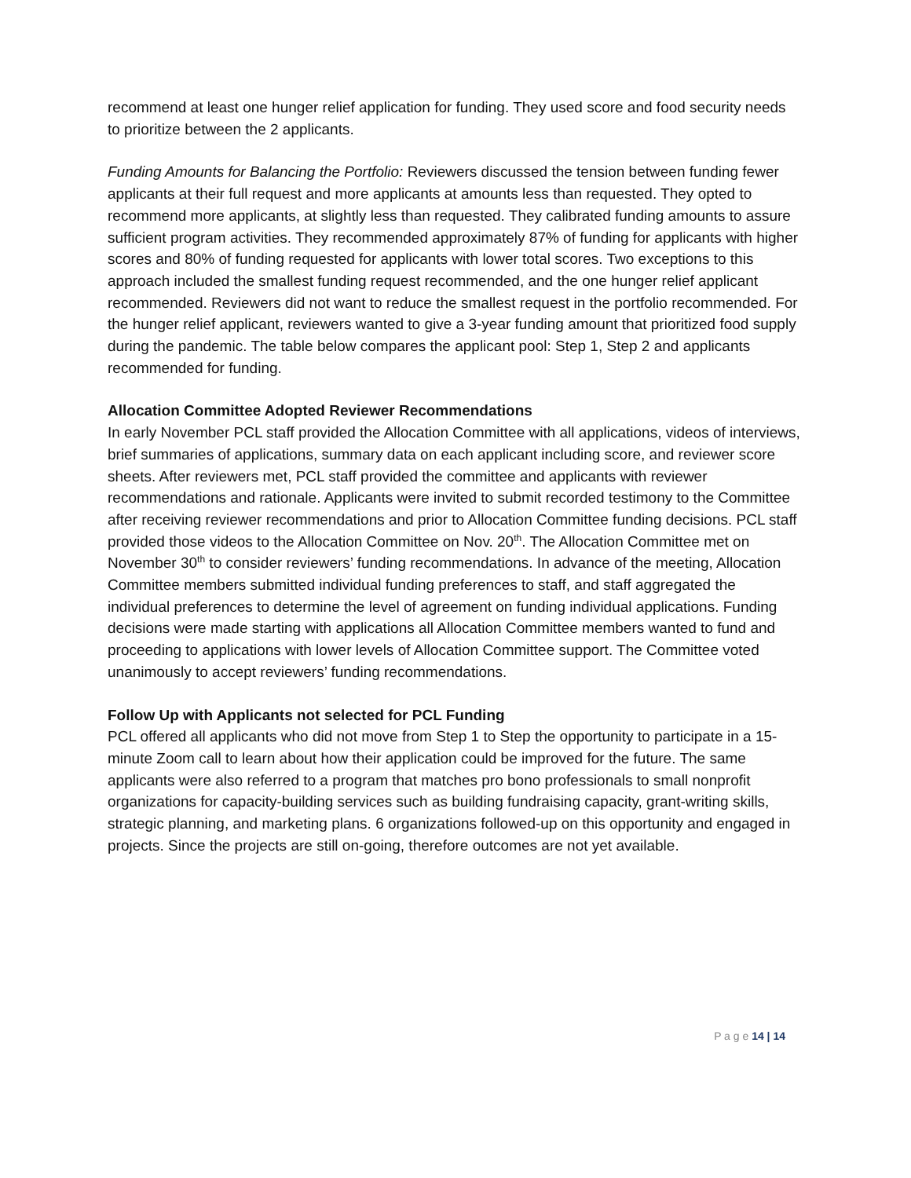recommend at least one hunger relief application for funding. They used score and food security needs to prioritize between the 2 applicants.
Funding Amounts for Balancing the Portfolio: Reviewers discussed the tension between funding fewer applicants at their full request and more applicants at amounts less than requested. They opted to recommend more applicants, at slightly less than requested. They calibrated funding amounts to assure sufficient program activities. They recommended approximately 87% of funding for applicants with higher scores and 80% of funding requested for applicants with lower total scores. Two exceptions to this approach included the smallest funding request recommended, and the one hunger relief applicant recommended. Reviewers did not want to reduce the smallest request in the portfolio recommended. For the hunger relief applicant, reviewers wanted to give a 3-year funding amount that prioritized food supply during the pandemic. The table below compares the applicant pool: Step 1, Step 2 and applicants recommended for funding.
Allocation Committee Adopted Reviewer Recommendations
In early November PCL staff provided the Allocation Committee with all applications, videos of interviews, brief summaries of applications, summary data on each applicant including score, and reviewer score sheets. After reviewers met, PCL staff provided the committee and applicants with reviewer recommendations and rationale. Applicants were invited to submit recorded testimony to the Committee after receiving reviewer recommendations and prior to Allocation Committee funding decisions. PCL staff provided those videos to the Allocation Committee on Nov. 20<sup>th</sup>. The Allocation Committee met on November 30<sup>th</sup> to consider reviewers’ funding recommendations. In advance of the meeting, Allocation Committee members submitted individual funding preferences to staff, and staff aggregated the individual preferences to determine the level of agreement on funding individual applications. Funding decisions were made starting with applications all Allocation Committee members wanted to fund and proceeding to applications with lower levels of Allocation Committee support. The Committee voted unanimously to accept reviewers’ funding recommendations.
Follow Up with Applicants not selected for PCL Funding
PCL offered all applicants who did not move from Step 1 to Step the opportunity to participate in a 15-minute Zoom call to learn about how their application could be improved for the future. The same applicants were also referred to a program that matches pro bono professionals to small nonprofit organizations for capacity-building services such as building fundraising capacity, grant-writing skills, strategic planning, and marketing plans. 6 organizations followed-up on this opportunity and engaged in projects. Since the projects are still on-going, therefore outcomes are not yet available.
P a g e 14 | 14